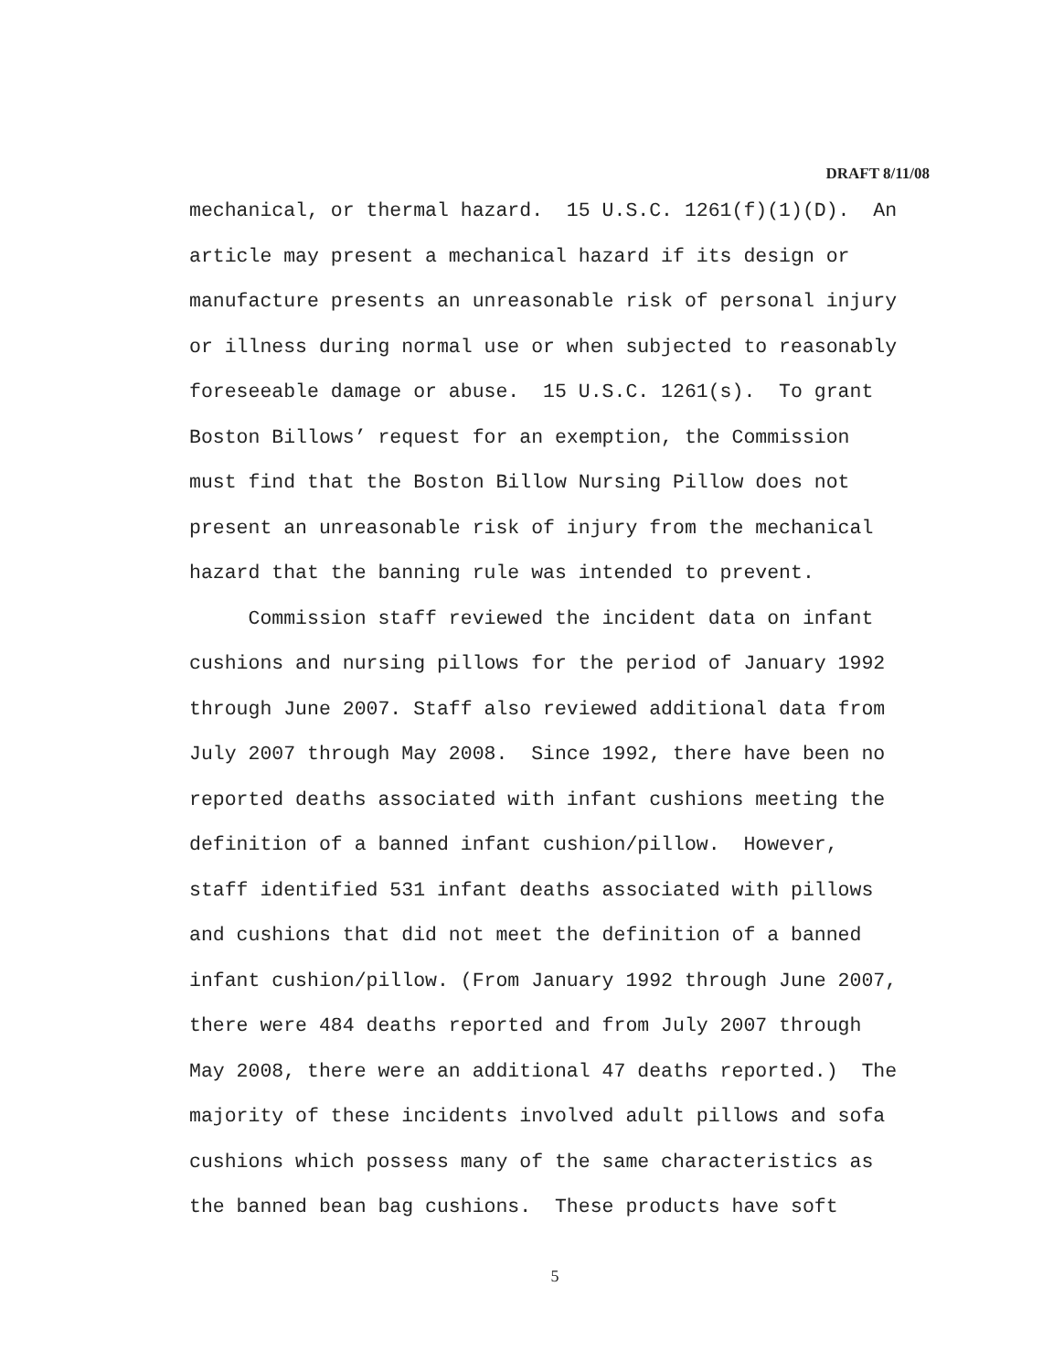DRAFT 8/11/08
mechanical, or thermal hazard. 15 U.S.C. 1261(f)(1)(D). An article may present a mechanical hazard if its design or manufacture presents an unreasonable risk of personal injury or illness during normal use or when subjected to reasonably foreseeable damage or abuse. 15 U.S.C. 1261(s). To grant Boston Billows’ request for an exemption, the Commission must find that the Boston Billow Nursing Pillow does not present an unreasonable risk of injury from the mechanical hazard that the banning rule was intended to prevent.
Commission staff reviewed the incident data on infant cushions and nursing pillows for the period of January 1992 through June 2007. Staff also reviewed additional data from July 2007 through May 2008. Since 1992, there have been no reported deaths associated with infant cushions meeting the definition of a banned infant cushion/pillow. However, staff identified 531 infant deaths associated with pillows and cushions that did not meet the definition of a banned infant cushion/pillow. (From January 1992 through June 2007, there were 484 deaths reported and from July 2007 through May 2008, there were an additional 47 deaths reported.) The majority of these incidents involved adult pillows and sofa cushions which possess many of the same characteristics as the banned bean bag cushions. These products have soft
5